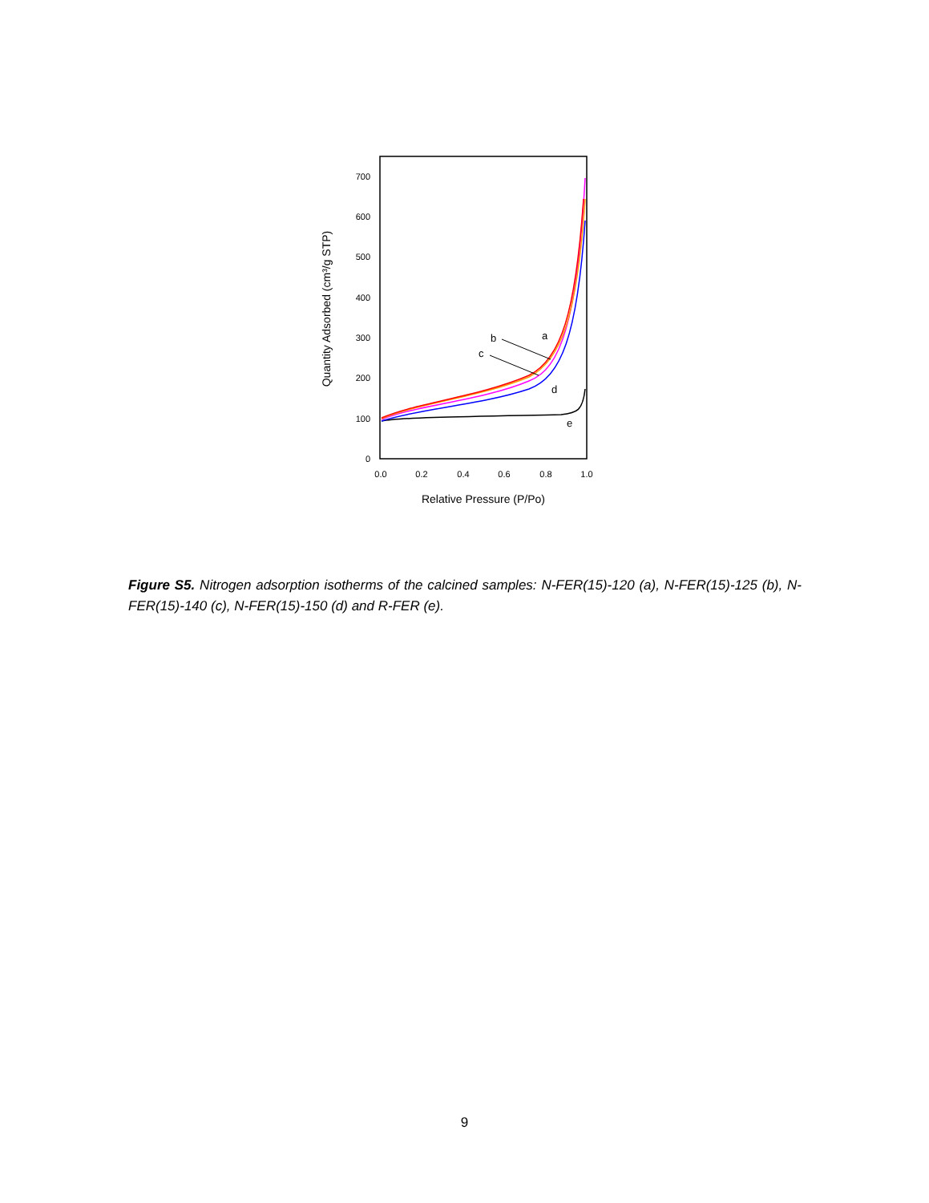0
100
200
300
400
500
600
700
0.0
0.2
0.4
0.6
0.8
1.0
Relative Pressure (P/Po)
Quantity Adsorbed (cm³/g STP)
a
b
c
d
e
Figure S5. Nitrogen adsorption isotherms of the calcined samples: N-FER(15)-120 (a), N-FER(15)-125 (b), N-FER(15)-140 (c), N-FER(15)-150 (d) and R-FER (e).
9